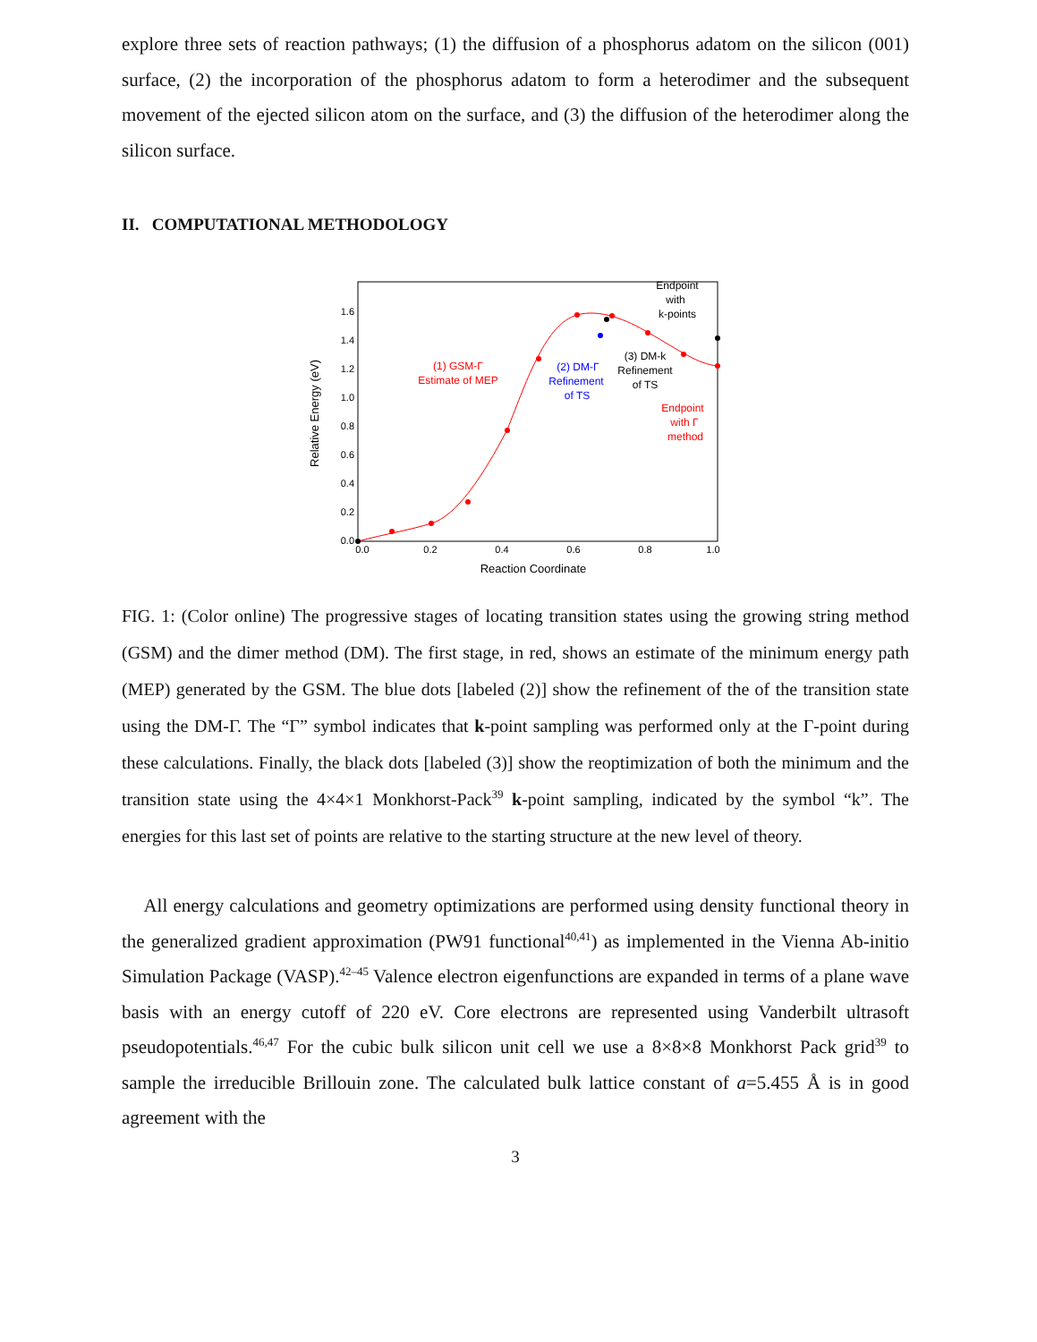explore three sets of reaction pathways; (1) the diffusion of a phosphorus adatom on the silicon (001) surface, (2) the incorporation of the phosphorus adatom to form a heterodimer and the subsequent movement of the ejected silicon atom on the surface, and (3) the diffusion of the heterodimer along the silicon surface.
II. COMPUTATIONAL METHODOLOGY
1.6
1.4
1.2
1.0
0.8
0.6
0.4
0.2
0.0
0.0
0.2
0.4
0.6
0.8
1.0
Reaction Coordinate
Relative Energy (eV)
(1) GSM-Γ
Estimate of MEP
Endpoint
with Γ
method
(2) DM-Γ
Refinement
of TS
(3) DM-k
Refinement
of TS
Endpoint
with
k-points
FIG. 1: (Color online) The progressive stages of locating transition states using the growing string method (GSM) and the dimer method (DM). The first stage, in red, shows an estimate of the minimum energy path (MEP) generated by the GSM. The blue dots [labeled (2)] show the refinement of the of the transition state using the DM-Γ. The “Γ” symbol indicates that k-point sampling was performed only at the Γ-point during these calculations. Finally, the black dots [labeled (3)] show the reoptimization of both the minimum and the transition state using the 4×4×1 Monkhorst-Pack<sup>39</sup> k-point sampling, indicated by the symbol “k”. The energies for this last set of points are relative to the starting structure at the new level of theory.
All energy calculations and geometry optimizations are performed using density functional theory in the generalized gradient approximation (PW91 functional<sup>40,41</sup>) as implemented in the Vienna Ab-initio Simulation Package (VASP).<sup>42–45</sup> Valence electron eigenfunctions are expanded in terms of a plane wave basis with an energy cutoff of 220 eV. Core electrons are represented using Vanderbilt ultrasoft pseudopotentials.<sup>46,47</sup> For the cubic bulk silicon unit cell we use a 8×8×8 Monkhorst Pack grid<sup>39</sup> to sample the irreducible Brillouin zone. The calculated bulk lattice constant of a=5.455 Å is in good agreement with the
3